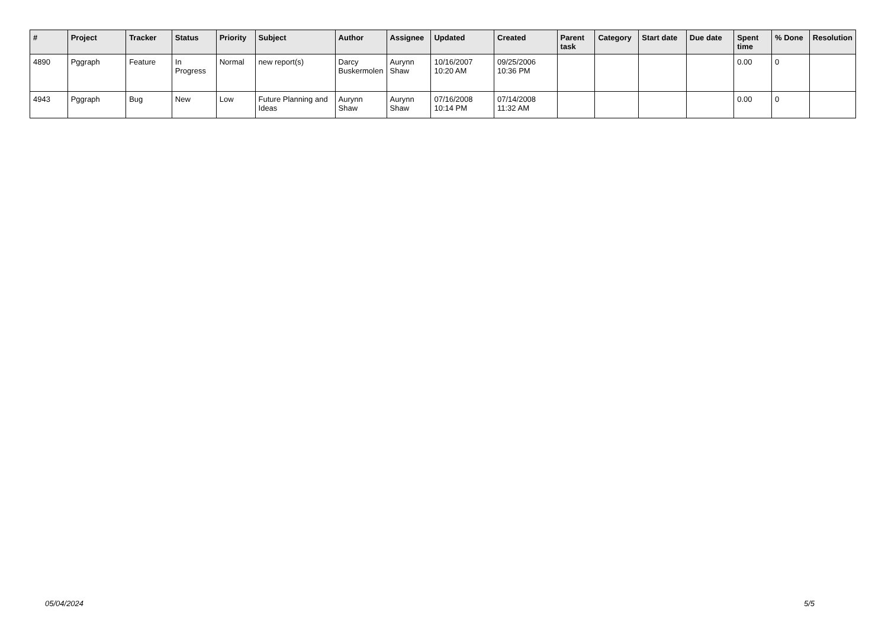| # | Project | Tracker | Status | Priority | Subject | Author | Assignee | Updated | Created | Parent task | Category | Start date | Due date | Spent time | % Done | Resolution |
| --- | --- | --- | --- | --- | --- | --- | --- | --- | --- | --- | --- | --- | --- | --- | --- | --- |
| 4890 | Pggraph | Feature | In Progress | Normal | new report(s) | Darcy Buskermolen | Aurynn Shaw | 10/16/2007 10:20 AM | 09/25/2006 10:36 PM | | | | | 0.00 | 0 | |
| 4943 | Pggraph | Bug | New | Low | Future Planning and Ideas | Aurynn Shaw | Aurynn Shaw | 07/16/2008 10:14 PM | 07/14/2008 11:32 AM | | | | | 0.00 | 0 | |
05/04/2024 5/5